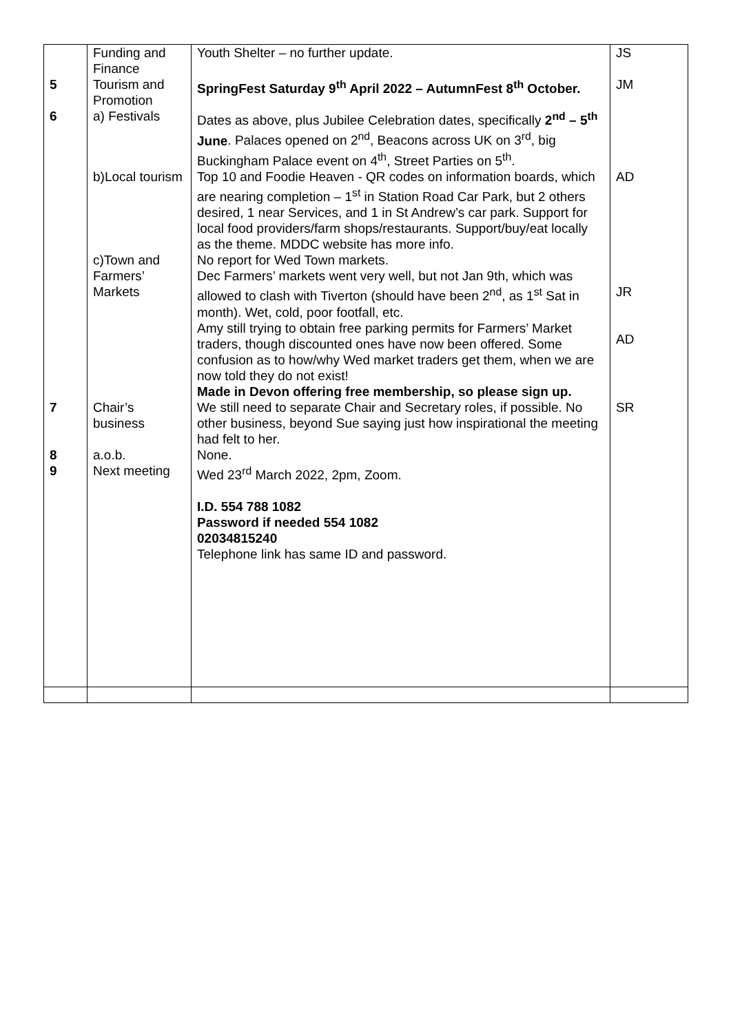| | Funding and Finance | Youth Shelter – no further update. | JS |
| 5 | Tourism and Promotion | SpringFest Saturday 9<sup>th</sup> April 2022 – AutumnFest 8<sup>th</sup> October. | JM |
| 6 | a) Festivals | Dates as above, plus Jubilee Celebration dates, specifically 2<sup>nd</sup> – 5<sup>th</sup> June . Palaces opened on 2<sup>nd</sup>, Beacons across UK on 3<sup>rd</sup>, big Buckingham Palace event on 4<sup>th</sup>, Street Parties on 5<sup>th</sup>. | |
| | b)Local tourism | Top 10 and Foodie Heaven - QR codes on information boards, which are nearing completion – 1<sup>st</sup> in Station Road Car Park, but 2 others desired, 1 near Services, and 1 in St Andrew’s car park. Support for local food providers/farm shops/restaurants. Support/buy/eat locally as the theme. MDDC website has more info. | AD |
| | c)Town and Farmers’ Markets | No report for Wed Town markets. Dec Farmers’ markets went very well, but not Jan 9th, which was allowed to clash with Tiverton (should have been 2<sup>nd</sup>, as 1<sup>st</sup> Sat in month). Wet, cold, poor footfall, etc. Amy still trying to obtain free parking permits for Farmers’ Market traders, though discounted ones have now been offered. Some confusion as to how/why Wed market traders get them, when we are now told they do not exist! Made in Devon offering free membership, so please sign up. | JR AD |
| 7 | Chair’s business | We still need to separate Chair and Secretary roles, if possible. No other business, beyond Sue saying just how inspirational the meeting had felt to her. | SR |
| 8 | a.o.b. | None. | |
| 9 | Next meeting | Wed 23<sup>rd</sup> March 2022, 2pm, Zoom. I.D. 554 788 1082 Password if needed 554 1082 02034815240 Telephone link has same ID and password. | |